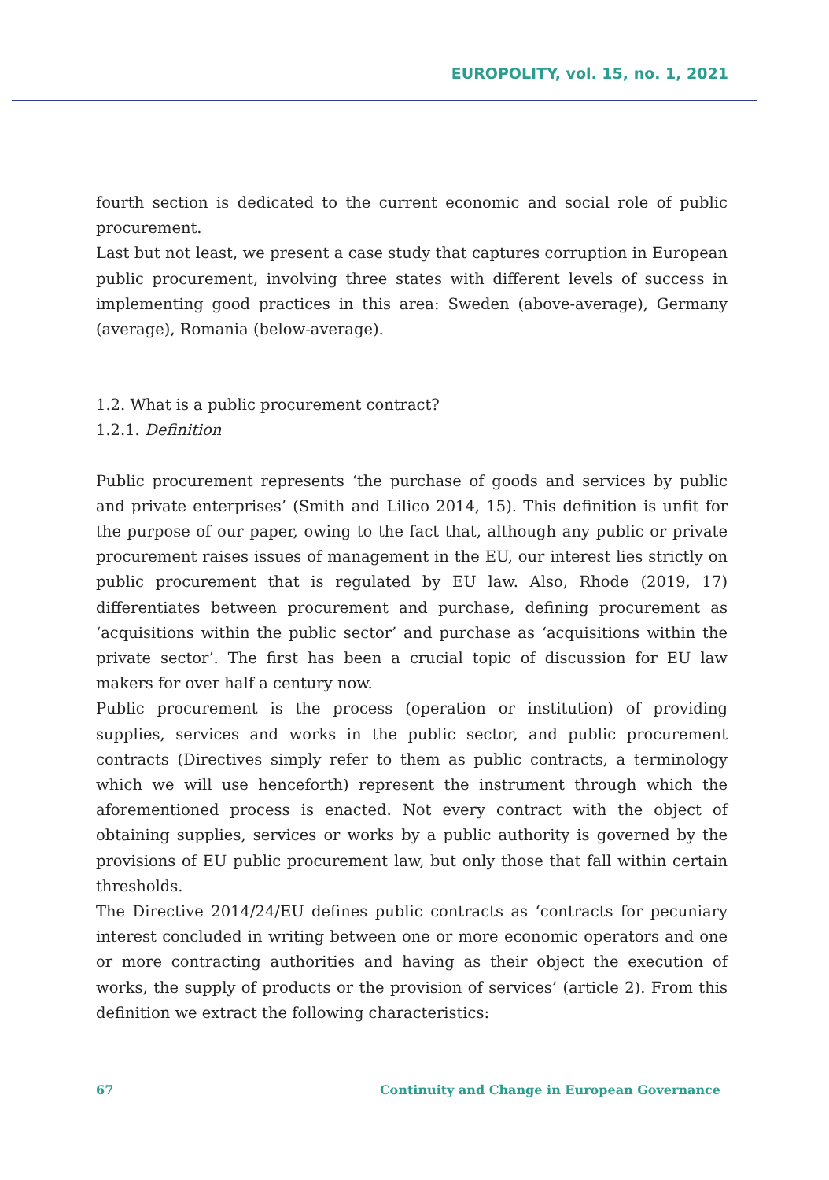EUROPOLITY, vol. 15, no. 1, 2021
fourth section is dedicated to the current economic and social role of public procurement.
Last but not least, we present a case study that captures corruption in European public procurement, involving three states with different levels of success in implementing good practices in this area: Sweden (above-average), Germany (average), Romania (below-average).
1.2. What is a public procurement contract?
1.2.1. Definition
Public procurement represents ‘the purchase of goods and services by public and private enterprises’ (Smith and Lilico 2014, 15). This definition is unfit for the purpose of our paper, owing to the fact that, although any public or private procurement raises issues of management in the EU, our interest lies strictly on public procurement that is regulated by EU law. Also, Rhode (2019, 17) differentiates between procurement and purchase, defining procurement as ‘acquisitions within the public sector’ and purchase as ‘acquisitions within the private sector’. The first has been a crucial topic of discussion for EU law makers for over half a century now.
Public procurement is the process (operation or institution) of providing supplies, services and works in the public sector, and public procurement contracts (Directives simply refer to them as public contracts, a terminology which we will use henceforth) represent the instrument through which the aforementioned process is enacted. Not every contract with the object of obtaining supplies, services or works by a public authority is governed by the provisions of EU public procurement law, but only those that fall within certain thresholds.
The Directive 2014/24/EU defines public contracts as ‘contracts for pecuniary interest concluded in writing between one or more economic operators and one or more contracting authorities and having as their object the execution of works, the supply of products or the provision of services’ (article 2). From this definition we extract the following characteristics:
67 Continuity and Change in European Governance